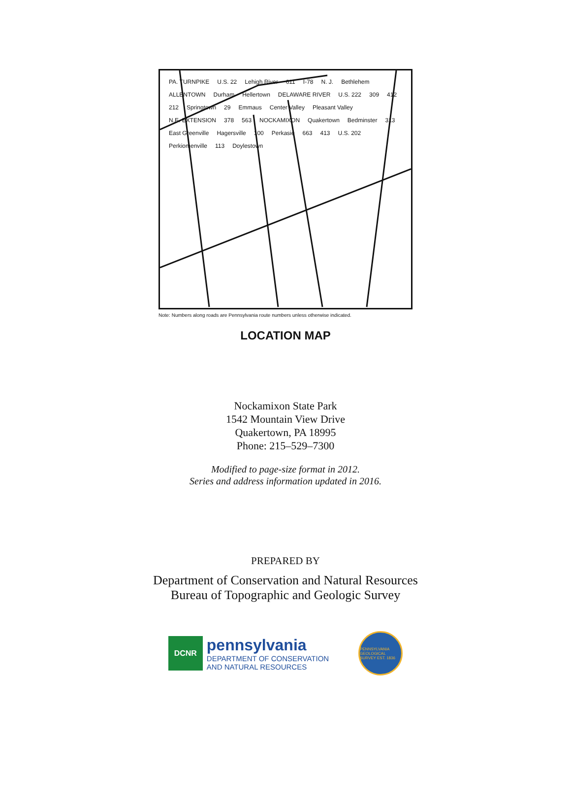PA. TURNPIKE U.S. 22 Lehigh River 611 I-78 N. J. Bethlehem ALLENTOWN Durham Hellertown DELAWARE RIVER U.S. 222 309 412 212 Springtown 29 Emmaus Center Valley Pleasant Valley N.E. EXTENSION 378 563 NOCKAMIXON Quakertown Bedminster 313 East Greenville Hagersville 100 Perkasie 663 413 U.S. 202 Perkiomenville 113 Doylestown
Note: Numbers along roads are Pennsylvania route numbers unless otherwise indicated.
LOCATION MAP
Nockamixon State Park
1542 Mountain View Drive
Quakertown, PA 18995
Phone: 215–529–7300
Modified to page-size format in 2012.
Series and address information updated in 2016.
PREPARED BY
Department of Conservation and Natural Resources
Bureau of Topographic and Geologic Survey
DCNR
pennsylvania
DEPARTMENT OF CONSERVATION
AND NATURAL RESOURCES
PENNSYLVANIA GEOLOGICAL SURVEY EST. 1836